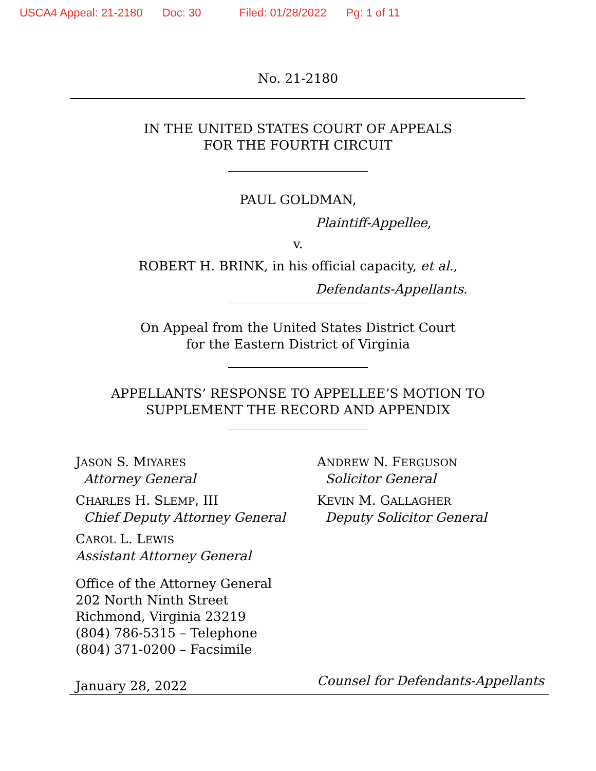USCA4 Appeal: 21-2180 Doc: 30 Filed: 01/28/2022 Pg: 1 of 11
No. 21-2180
IN THE UNITED STATES COURT OF APPEALS
FOR THE FOURTH CIRCUIT
PAUL GOLDMAN,
Plaintiff-Appellee,
v.
ROBERT H. BRINK, in his official capacity, et al.,
Defendants-Appellants.
On Appeal from the United States District Court
for the Eastern District of Virginia
APPELLANTS’ RESPONSE TO APPELLEE’S MOTION TO
SUPPLEMENT THE RECORD AND APPENDIX
JASON S. MIYARES
Attorney General
CHARLES H. SLEMP, III
Chief Deputy Attorney General
CAROL L. LEWIS
Assistant Attorney General
Office of the Attorney General
202 North Ninth Street
Richmond, Virginia 23219
(804) 786-5315 – Telephone
(804) 371-0200 – Facsimile
ANDREW N. FERGUSON
Solicitor General
KEVIN M. GALLAGHER
Deputy Solicitor General
January 28, 2022
Counsel for Defendants-Appellants